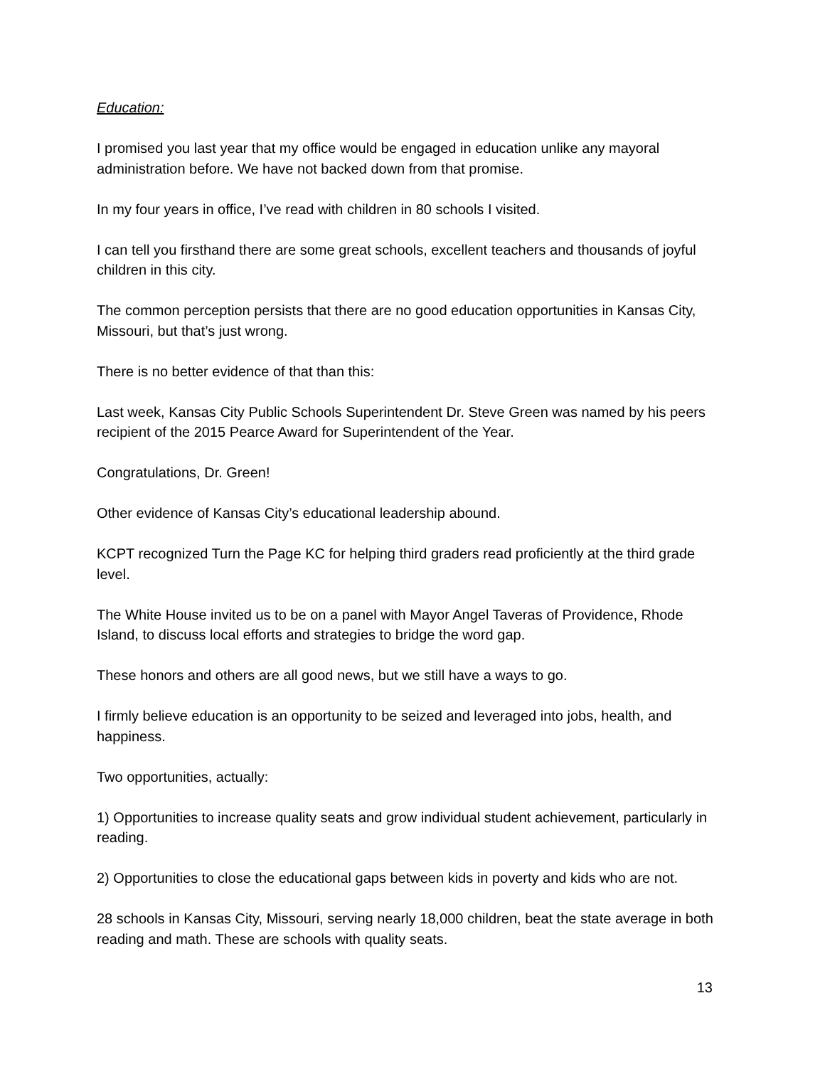Education:
I promised you last year that my office would be engaged in education unlike any mayoral administration before. We have not backed down from that promise.
In my four years in office, I’ve read with children in 80 schools I visited.
I can tell you firsthand there are some great schools, excellent teachers and thousands of joyful children in this city.
The common perception persists that there are no good education opportunities in Kansas City, Missouri, but that’s just wrong.
There is no better evidence of that than this:
Last week, Kansas City Public Schools Superintendent Dr. Steve Green was named by his peers recipient of the 2015 Pearce Award for Superintendent of the Year.
Congratulations, Dr. Green!
Other evidence of Kansas City’s educational leadership abound.
KCPT recognized Turn the Page KC for helping third graders read proficiently at the third grade level.
The White House invited us to be on a panel with Mayor Angel Taveras of Providence, Rhode Island, to discuss local efforts and strategies to bridge the word gap.
These honors and others are all good news, but we still have a ways to go.
I firmly believe education is an opportunity to be seized and leveraged into jobs, health, and happiness.
Two opportunities, actually:
1) Opportunities to increase quality seats and grow individual student achievement, particularly in reading.
2) Opportunities to close the educational gaps between kids in poverty and kids who are not.
28 schools in Kansas City, Missouri, serving nearly 18,000 children, beat the state average in both reading and math. These are schools with quality seats.
13